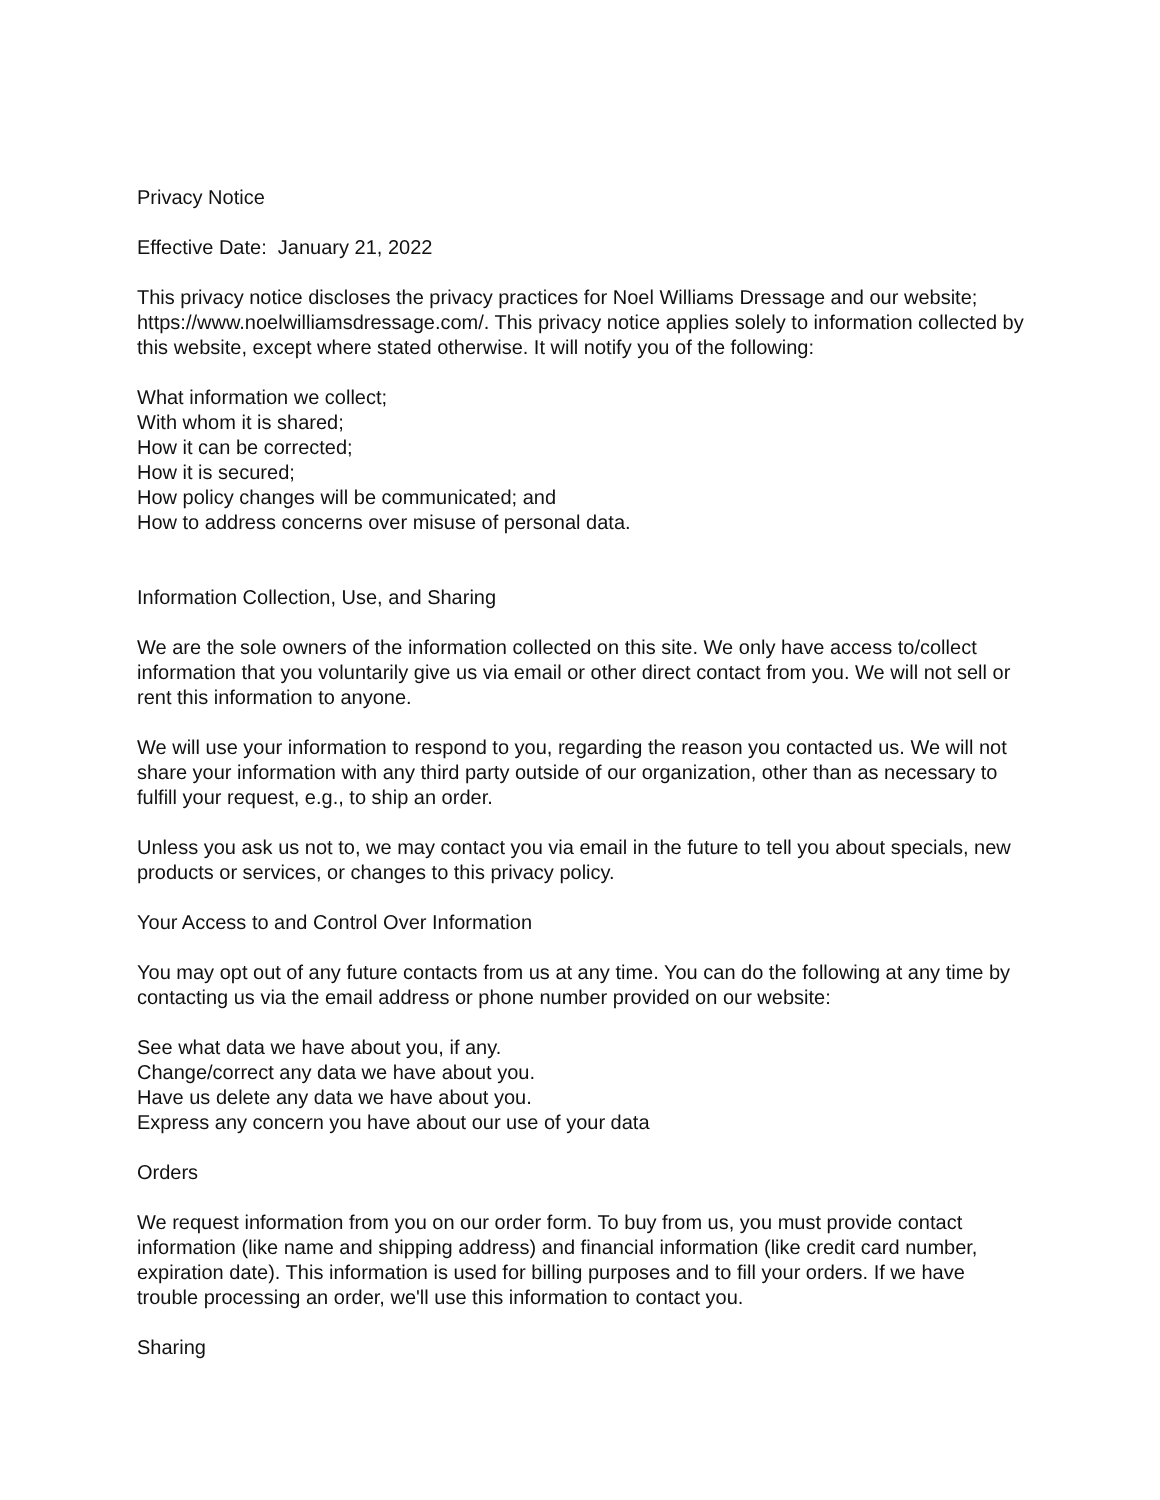Privacy Notice
Effective Date: January 21, 2022
This privacy notice discloses the privacy practices for Noel Williams Dressage and our website; https://www.noelwilliamsdressage.com/. This privacy notice applies solely to information collected by this website, except where stated otherwise. It will notify you of the following:
What information we collect;
With whom it is shared;
How it can be corrected;
How it is secured;
How policy changes will be communicated; and
How to address concerns over misuse of personal data.
Information Collection, Use, and Sharing
We are the sole owners of the information collected on this site. We only have access to/collect information that you voluntarily give us via email or other direct contact from you. We will not sell or rent this information to anyone.
We will use your information to respond to you, regarding the reason you contacted us. We will not share your information with any third party outside of our organization, other than as necessary to fulfill your request, e.g., to ship an order.
Unless you ask us not to, we may contact you via email in the future to tell you about specials, new products or services, or changes to this privacy policy.
Your Access to and Control Over Information
You may opt out of any future contacts from us at any time. You can do the following at any time by contacting us via the email address or phone number provided on our website:
See what data we have about you, if any.
Change/correct any data we have about you.
Have us delete any data we have about you.
Express any concern you have about our use of your data
Orders
We request information from you on our order form. To buy from us, you must provide contact information (like name and shipping address) and financial information (like credit card number, expiration date). This information is used for billing purposes and to fill your orders. If we have trouble processing an order, we'll use this information to contact you.
Sharing